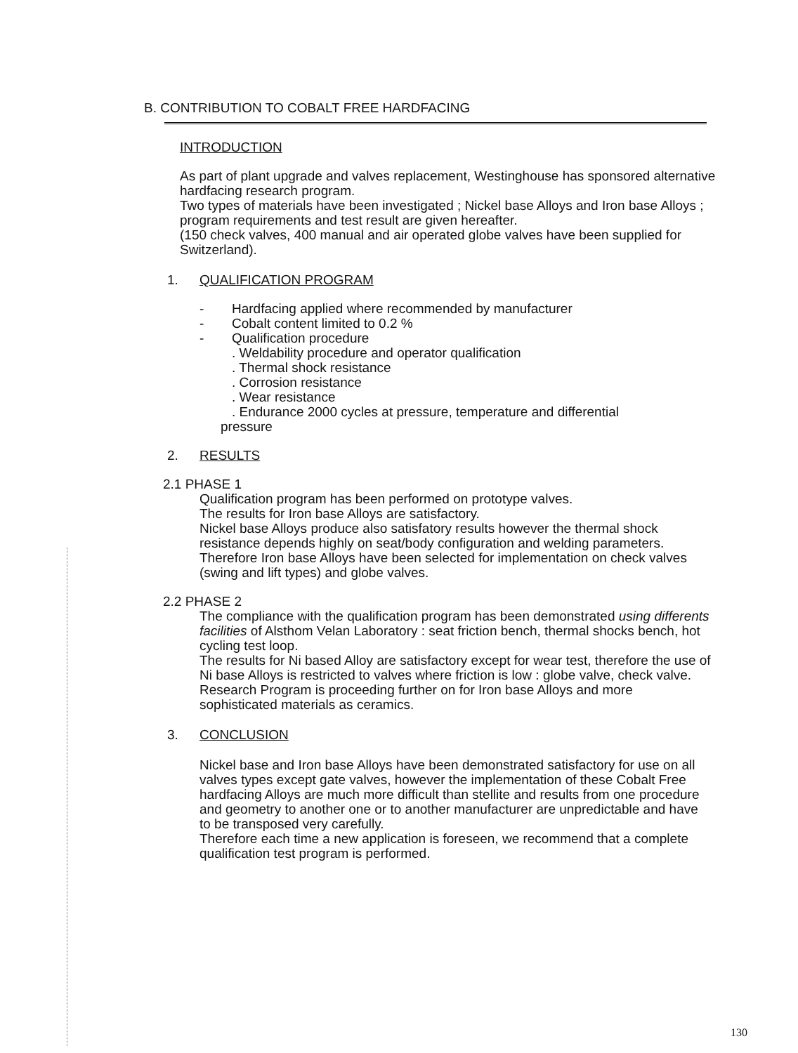B. CONTRIBUTION TO COBALT FREE HARDFACING
INTRODUCTION
As part of plant upgrade and valves replacement, Westinghouse has sponsored alternative hardfacing research program.
Two types of materials have been investigated ; Nickel base Alloys and Iron base Alloys ; program requirements and test result are given hereafter.
(150 check valves, 400 manual and air operated globe valves have been supplied for Switzerland).
1. QUALIFICATION PROGRAM
- Hardfacing applied where recommended by manufacturer
- Cobalt content limited to 0.2 %
- Qualification procedure
. Weldability procedure and operator qualification
. Thermal shock resistance
. Corrosion resistance
. Wear resistance
. Endurance 2000 cycles at pressure, temperature and differential
pressure
2. RESULTS
2.1 PHASE 1
Qualification program has been performed on prototype valves.
The results for Iron base Alloys are satisfactory.
Nickel base Alloys produce also satisfatory results however the thermal shock resistance depends highly on seat/body configuration and welding parameters. Therefore Iron base Alloys have been selected for implementation on check valves (swing and lift types) and globe valves.
2.2 PHASE 2
The compliance with the qualification program has been demonstrated using differents facilities of Alsthom Velan Laboratory : seat friction bench, thermal shocks bench, hot cycling test loop.
The results for Ni based Alloy are satisfactory except for wear test, therefore the use of Ni base Alloys is restricted to valves where friction is low : globe valve, check valve.
Research Program is proceeding further on for Iron base Alloys and more sophisticated materials as ceramics.
3. CONCLUSION
Nickel base and Iron base Alloys have been demonstrated satisfactory for use on all valves types except gate valves, however the implementation of these Cobalt Free hardfacing Alloys are much more difficult than stellite and results from one procedure and geometry to another one or to another manufacturer are unpredictable and have to be transposed very carefully.
Therefore each time a new application is foreseen, we recommend that a complete qualification test program is performed.
130